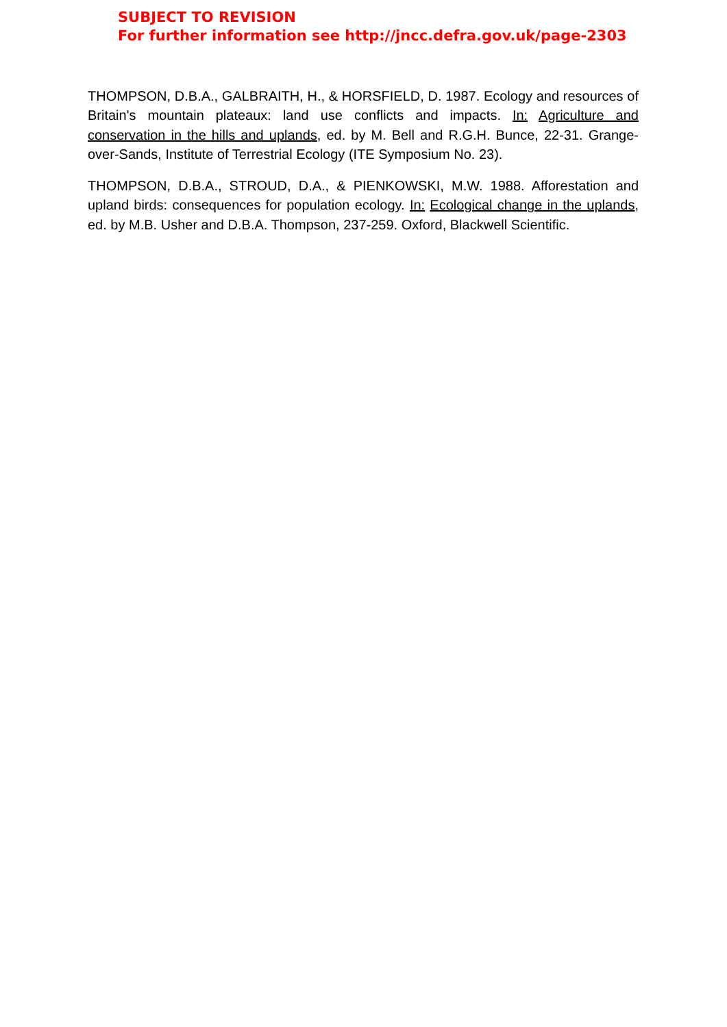SUBJECT TO REVISION
For further information see http://jncc.defra.gov.uk/page-2303
THOMPSON, D.B.A., GALBRAITH, H., & HORSFIELD, D. 1987. Ecology and resources of Britain's mountain plateaux: land use conflicts and impacts. In: Agriculture and conservation in the hills and uplands, ed. by M. Bell and R.G.H. Bunce, 22-31. Grange-over-Sands, Institute of Terrestrial Ecology (ITE Symposium No. 23).
THOMPSON, D.B.A., STROUD, D.A., & PIENKOWSKI, M.W. 1988. Afforestation and upland birds: consequences for population ecology. In: Ecological change in the uplands, ed. by M.B. Usher and D.B.A. Thompson, 237-259. Oxford, Blackwell Scientific.